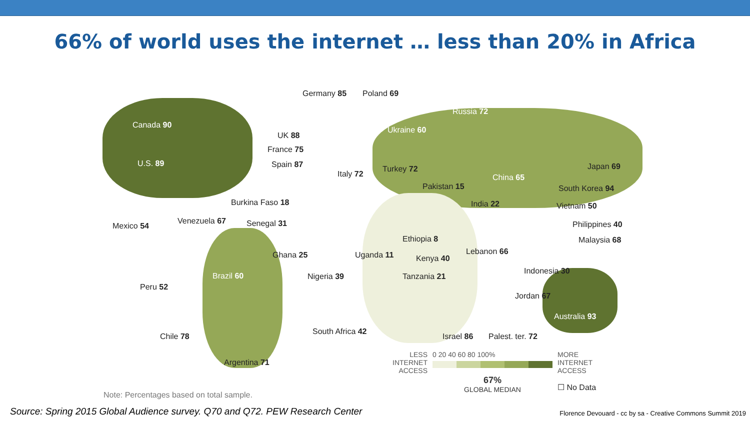66% of world uses the internet … less than 20% in Africa
Germany 85 Poland 69
Canada 90
Russia 72
Ukraine 60
UK 88
France 75
Spain 87
U.S. 89
Italy 72
Turkey 72
Pakistan 15
China 65
Japan 69
South Korea 94
India 22
Burkina Faso 18 Vietnam 50
Mexico 54
Venezuela 67 Senegal 31 Philippines 40
Ethiopia 8 Malaysia 68
Ghana 25 Uganda 11 Kenya 40
Lebanon 66
Brazil 60 Nigeria 39 Tanzania 21
Indonesia 30
Peru 52
Jordan 67
Australia 93
South Africa 42
Chile 78 Israel 86 Palest. ter. 72
Argentina 71
LESS
INTERNET
ACCESS
0 20 40 60 80 100%
67%
GLOBAL MEDIAN
MORE
INTERNET
ACCESS
☐ No Data
Note: Percentages based on total sample.
Source: Spring 2015 Global Audience survey. Q70 and Q72. PEW Research Center
Florence Devouard - cc by sa - Creative Commons Summit 2019